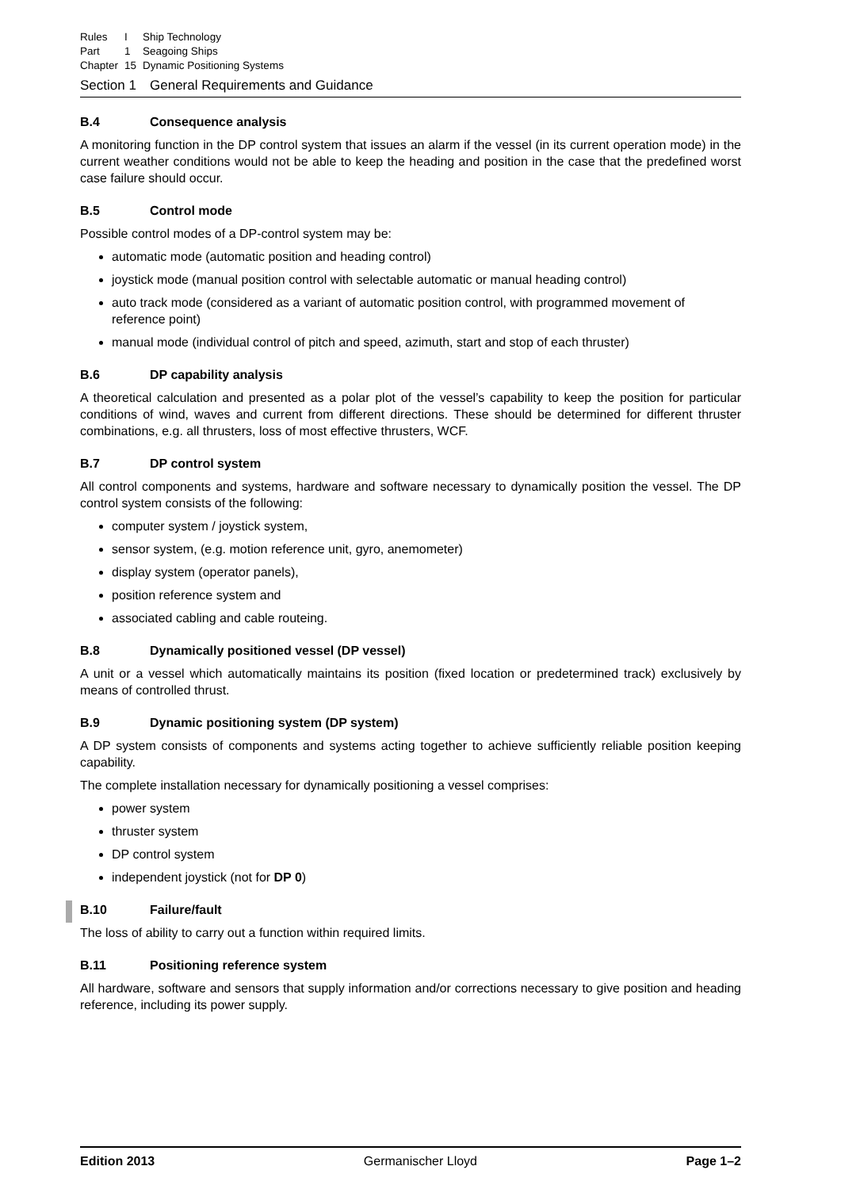| Rules | I | Ship Technology |
| Part | 1 | Seagoing Ships |
| Chapter | 15 | Dynamic Positioning Systems |
Section 1 General Requirements and Guidance
B.4 Consequence analysis
A monitoring function in the DP control system that issues an alarm if the vessel (in its current operation mode) in the current weather conditions would not be able to keep the heading and position in the case that the predefined worst case failure should occur.
B.5 Control mode
Possible control modes of a DP-control system may be:
automatic mode (automatic position and heading control)
joystick mode (manual position control with selectable automatic or manual heading control)
auto track mode (considered as a variant of automatic position control, with programmed movement of reference point)
manual mode (individual control of pitch and speed, azimuth, start and stop of each thruster)
B.6 DP capability analysis
A theoretical calculation and presented as a polar plot of the vessel’s capability to keep the position for particular conditions of wind, waves and current from different directions. These should be determined for different thruster combinations, e.g. all thrusters, loss of most effective thrusters, WCF.
B.7 DP control system
All control components and systems, hardware and software necessary to dynamically position the vessel. The DP control system consists of the following:
computer system / joystick system,
sensor system, (e.g. motion reference unit, gyro, anemometer)
display system (operator panels),
position reference system and
associated cabling and cable routeing.
B.8 Dynamically positioned vessel (DP vessel)
A unit or a vessel which automatically maintains its position (fixed location or predetermined track) exclusively by means of controlled thrust.
B.9 Dynamic positioning system (DP system)
A DP system consists of components and systems acting together to achieve sufficiently reliable position keeping capability.
The complete installation necessary for dynamically positioning a vessel comprises:
power system
thruster system
DP control system
independent joystick (not for DP 0)
B.10 Failure/fault
The loss of ability to carry out a function within required limits.
B.11 Positioning reference system
All hardware, software and sensors that supply information and/or corrections necessary to give position and heading reference, including its power supply.
Edition 2013 Germanischer Lloyd Page 1–2